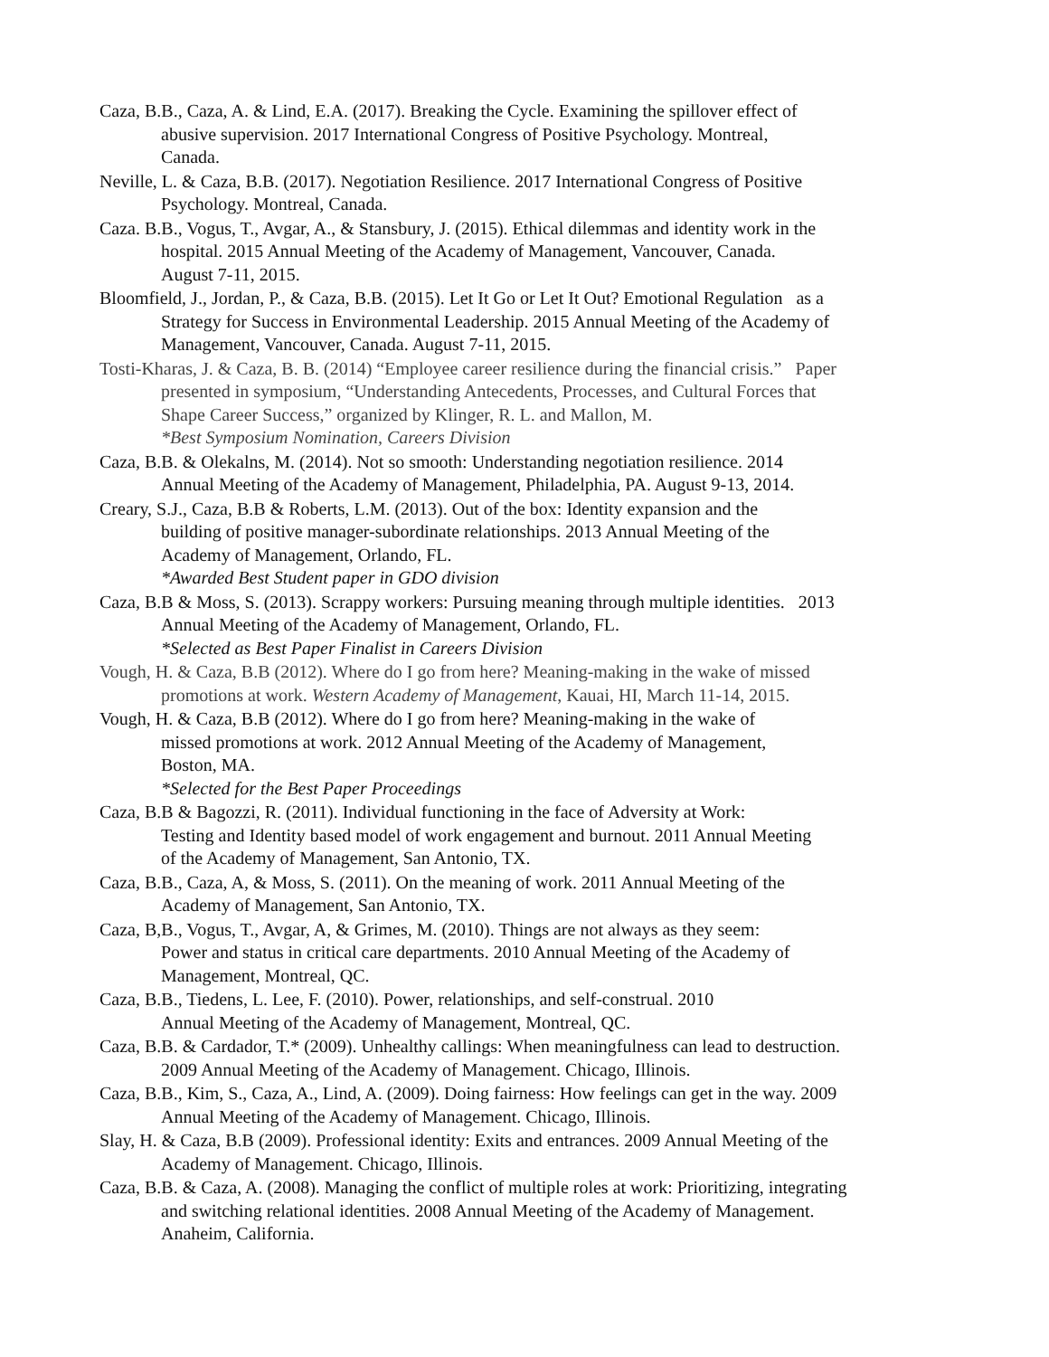Caza, B.B., Caza, A. & Lind, E.A. (2017). Breaking the Cycle. Examining the spillover effect of
abusive supervision. 2017 International Congress of Positive Psychology. Montreal,
Canada.
Neville, L. & Caza, B.B. (2017). Negotiation Resilience. 2017 International Congress of Positive
Psychology. Montreal, Canada.
Caza. B.B., Vogus, T., Avgar, A., & Stansbury, J. (2015). Ethical dilemmas and identity work in the
hospital. 2015 Annual Meeting of the Academy of Management, Vancouver, Canada.
August 7-11, 2015.
Bloomfield, J., Jordan, P., & Caza, B.B. (2015). Let It Go or Let It Out? Emotional Regulation as a
Strategy for Success in Environmental Leadership. 2015 Annual Meeting of the Academy of
Management, Vancouver, Canada. August 7-11, 2015.
Tosti-Kharas, J. & Caza, B. B. (2014) “Employee career resilience during the financial crisis.” Paper
presented in symposium, “Understanding Antecedents, Processes, and Cultural Forces that
Shape Career Success,” organized by Klinger, R. L. and Mallon, M.
*Best Symposium Nomination, Careers Division
Caza, B.B. & Olekalns, M. (2014). Not so smooth: Understanding negotiation resilience. 2014
Annual Meeting of the Academy of Management, Philadelphia, PA. August 9-13, 2014.
Creary, S.J., Caza, B.B & Roberts, L.M. (2013). Out of the box: Identity expansion and the
building of positive manager-subordinate relationships. 2013 Annual Meeting of the
Academy of Management, Orlando, FL.
*Awarded Best Student paper in GDO division
Caza, B.B & Moss, S. (2013). Scrappy workers: Pursuing meaning through multiple identities. 2013
Annual Meeting of the Academy of Management, Orlando, FL.
*Selected as Best Paper Finalist in Careers Division
Vough, H. & Caza, B.B (2012). Where do I go from here? Meaning-making in the wake of missed
promotions at work. Western Academy of Management, Kauai, HI, March 11-14, 2015.
Vough, H. & Caza, B.B (2012). Where do I go from here? Meaning-making in the wake of
missed promotions at work. 2012 Annual Meeting of the Academy of Management,
Boston, MA.
*Selected for the Best Paper Proceedings
Caza, B.B & Bagozzi, R. (2011). Individual functioning in the face of Adversity at Work:
Testing and Identity based model of work engagement and burnout. 2011 Annual Meeting
of the Academy of Management, San Antonio, TX.
Caza, B.B., Caza, A, & Moss, S. (2011). On the meaning of work. 2011 Annual Meeting of the
Academy of Management, San Antonio, TX.
Caza, B,B., Vogus, T., Avgar, A, & Grimes, M. (2010). Things are not always as they seem:
Power and status in critical care departments. 2010 Annual Meeting of the Academy of
Management, Montreal, QC.
Caza, B.B., Tiedens, L. Lee, F. (2010). Power, relationships, and self-construal. 2010
Annual Meeting of the Academy of Management, Montreal, QC.
Caza, B.B. & Cardador, T.* (2009). Unhealthy callings: When meaningfulness can lead to destruction.
2009 Annual Meeting of the Academy of Management. Chicago, Illinois.
Caza, B.B., Kim, S., Caza, A., Lind, A. (2009). Doing fairness: How feelings can get in the way. 2009
Annual Meeting of the Academy of Management. Chicago, Illinois.
Slay, H. & Caza, B.B (2009). Professional identity: Exits and entrances. 2009 Annual Meeting of the
Academy of Management. Chicago, Illinois.
Caza, B.B. & Caza, A. (2008). Managing the conflict of multiple roles at work: Prioritizing, integrating
and switching relational identities. 2008 Annual Meeting of the Academy of Management.
Anaheim, California.